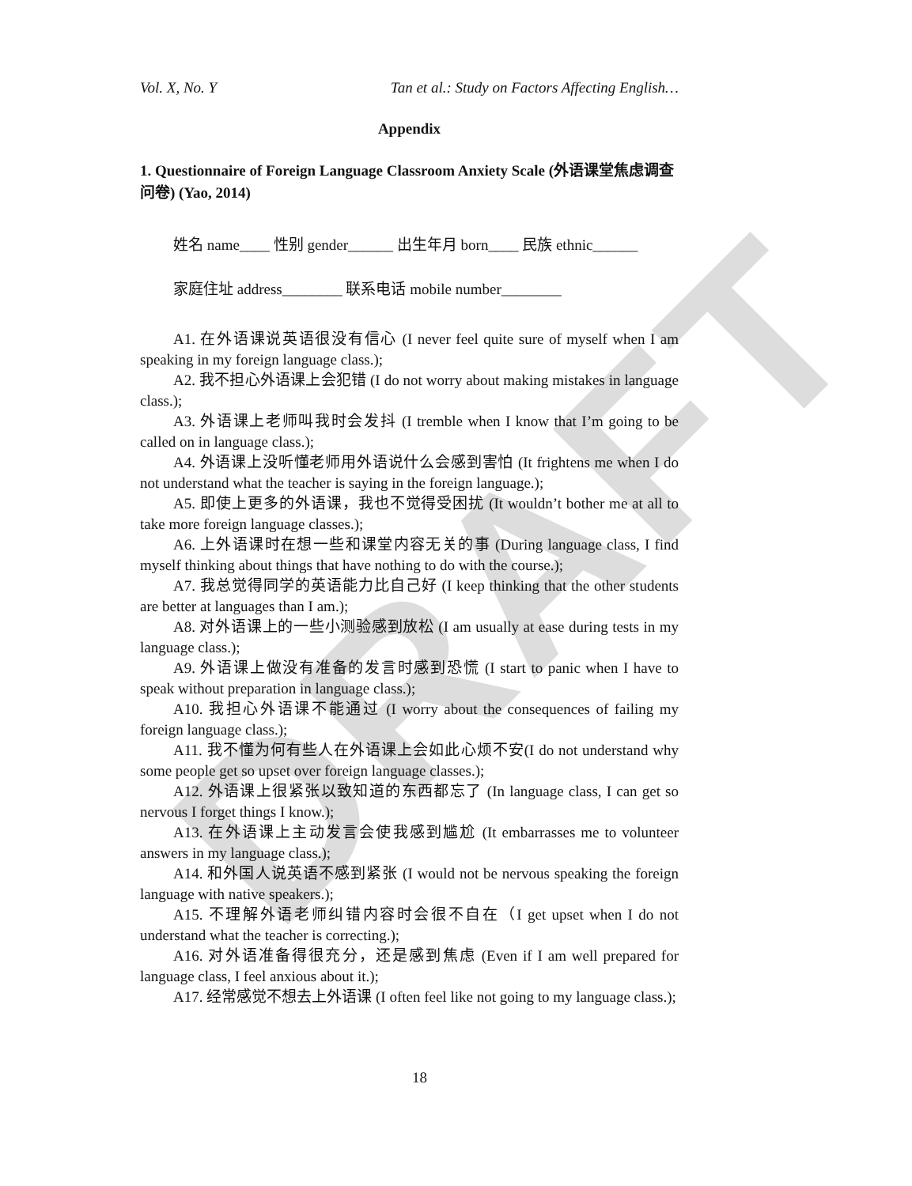DRAFT
Vol. X, No. Y Tan et al.: Study on Factors Affecting English…
Appendix
1. Questionnaire of Foreign Language Classroom Anxiety Scale (外语课堂焦虑调查问卷) (Yao, 2014)
姓名 name____ 性别 gender______ 出生年月 born____ 民族 ethnic______
家庭住址 address________ 联系电话 mobile number________
A1. 在外语课说英语很没有信心 (I never feel quite sure of myself when I am speaking in my foreign language class.);
A2. 我不担心外语课上会犯错 (I do not worry about making mistakes in language class.);
A3. 外语课上老师叫我时会发抖 (I tremble when I know that I’m going to be called on in language class.);
A4. 外语课上没听懂老师用外语说什么会感到害怕 (It frightens me when I do not understand what the teacher is saying in the foreign language.);
A5. 即使上更多的外语课，我也不觉得受困扰 (It wouldn’t bother me at all to take more foreign language classes.);
A6. 上外语课时在想一些和课堂内容无关的事 (During language class, I find myself thinking about things that have nothing to do with the course.);
A7. 我总觉得同学的英语能力比自己好 (I keep thinking that the other students are better at languages than I am.);
A8. 对外语课上的一些小测验感到放松 (I am usually at ease during tests in my language class.);
A9. 外语课上做没有准备的发言时感到恐慌 (I start to panic when I have to speak without preparation in language class.);
A10. 我担心外语课不能通过 (I worry about the consequences of failing my foreign language class.);
A11. 我不懂为何有些人在外语课上会如此心烦不安(I do not understand why some people get so upset over foreign language classes.);
A12. 外语课上很紧张以致知道的东西都忘了 (In language class, I can get so nervous I forget things I know.);
A13. 在外语课上主动发言会使我感到尴尬 (It embarrasses me to volunteer answers in my language class.);
A14. 和外国人说英语不感到紧张 (I would not be nervous speaking the foreign language with native speakers.);
A15. 不理解外语老师纠错内容时会很不自在（I get upset when I do not understand what the teacher is correcting.);
A16. 对外语准备得很充分，还是感到焦虑 (Even if I am well prepared for language class, I feel anxious about it.);
A17. 经常感觉不想去上外语课 (I often feel like not going to my language class.);
18